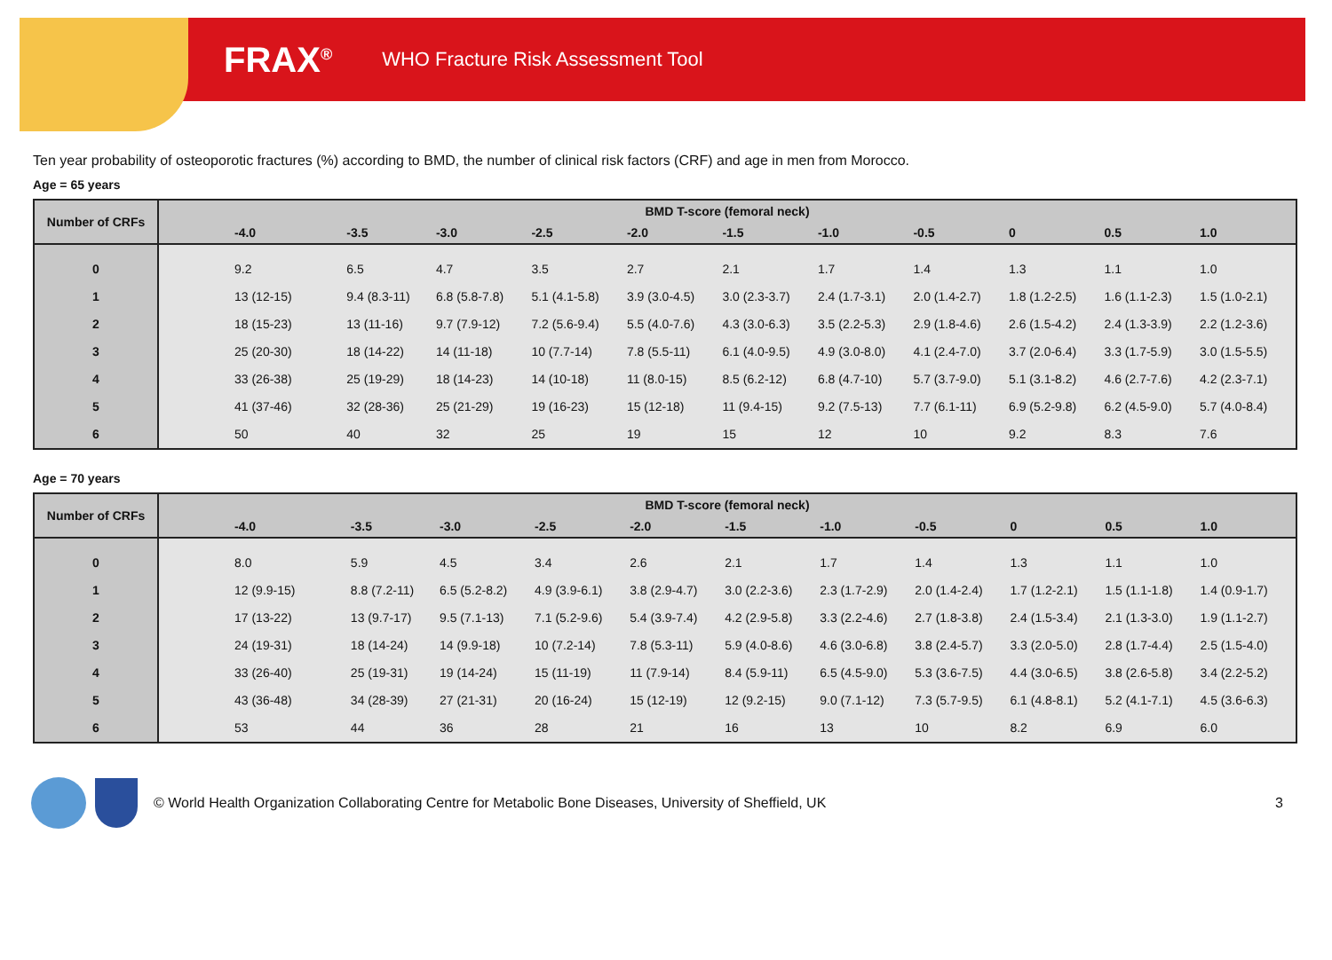FRAX<sup>®</sup>
WHO Fracture Risk Assessment Tool
Ten year probability of osteoporotic fractures (%) according to BMD, the number of clinical risk factors (CRF) and age in men from Morocco.
Age = 65 years
| Number of CRFs | BMD T-score (femoral neck) | | | | | | | | | | |
| --- | --- | --- | --- | --- | --- | --- | --- | --- | --- | --- | --- |
| | -4.0 | -3.5 | -3.0 | -2.5 | -2.0 | -1.5 | -1.0 | -0.5 | 0 | 0.5 | 1.0 |
| 0 | 9.2 | 6.5 | 4.7 | 3.5 | 2.7 | 2.1 | 1.7 | 1.4 | 1.3 | 1.1 | 1.0 |
| 1 | 13 (12-15) | 9.4 (8.3-11) | 6.8 (5.8-7.8) | 5.1 (4.1-5.8) | 3.9 (3.0-4.5) | 3.0 (2.3-3.7) | 2.4 (1.7-3.1) | 2.0 (1.4-2.7) | 1.8 (1.2-2.5) | 1.6 (1.1-2.3) | 1.5 (1.0-2.1) |
| 2 | 18 (15-23) | 13 (11-16) | 9.7 (7.9-12) | 7.2 (5.6-9.4) | 5.5 (4.0-7.6) | 4.3 (3.0-6.3) | 3.5 (2.2-5.3) | 2.9 (1.8-4.6) | 2.6 (1.5-4.2) | 2.4 (1.3-3.9) | 2.2 (1.2-3.6) |
| 3 | 25 (20-30) | 18 (14-22) | 14 (11-18) | 10 (7.7-14) | 7.8 (5.5-11) | 6.1 (4.0-9.5) | 4.9 (3.0-8.0) | 4.1 (2.4-7.0) | 3.7 (2.0-6.4) | 3.3 (1.7-5.9) | 3.0 (1.5-5.5) |
| 4 | 33 (26-38) | 25 (19-29) | 18 (14-23) | 14 (10-18) | 11 (8.0-15) | 8.5 (6.2-12) | 6.8 (4.7-10) | 5.7 (3.7-9.0) | 5.1 (3.1-8.2) | 4.6 (2.7-7.6) | 4.2 (2.3-7.1) |
| 5 | 41 (37-46) | 32 (28-36) | 25 (21-29) | 19 (16-23) | 15 (12-18) | 11 (9.4-15) | 9.2 (7.5-13) | 7.7 (6.1-11) | 6.9 (5.2-9.8) | 6.2 (4.5-9.0) | 5.7 (4.0-8.4) |
| 6 | 50 | 40 | 32 | 25 | 19 | 15 | 12 | 10 | 9.2 | 8.3 | 7.6 |
Age = 70 years
| Number of CRFs | BMD T-score (femoral neck) | | | | | | | | | | |
| --- | --- | --- | --- | --- | --- | --- | --- | --- | --- | --- | --- |
| | -4.0 | -3.5 | -3.0 | -2.5 | -2.0 | -1.5 | -1.0 | -0.5 | 0 | 0.5 | 1.0 |
| 0 | 8.0 | 5.9 | 4.5 | 3.4 | 2.6 | 2.1 | 1.7 | 1.4 | 1.3 | 1.1 | 1.0 |
| 1 | 12 (9.9-15) | 8.8 (7.2-11) | 6.5 (5.2-8.2) | 4.9 (3.9-6.1) | 3.8 (2.9-4.7) | 3.0 (2.2-3.6) | 2.3 (1.7-2.9) | 2.0 (1.4-2.4) | 1.7 (1.2-2.1) | 1.5 (1.1-1.8) | 1.4 (0.9-1.7) |
| 2 | 17 (13-22) | 13 (9.7-17) | 9.5 (7.1-13) | 7.1 (5.2-9.6) | 5.4 (3.9-7.4) | 4.2 (2.9-5.8) | 3.3 (2.2-4.6) | 2.7 (1.8-3.8) | 2.4 (1.5-3.4) | 2.1 (1.3-3.0) | 1.9 (1.1-2.7) |
| 3 | 24 (19-31) | 18 (14-24) | 14 (9.9-18) | 10 (7.2-14) | 7.8 (5.3-11) | 5.9 (4.0-8.6) | 4.6 (3.0-6.8) | 3.8 (2.4-5.7) | 3.3 (2.0-5.0) | 2.8 (1.7-4.4) | 2.5 (1.5-4.0) |
| 4 | 33 (26-40) | 25 (19-31) | 19 (14-24) | 15 (11-19) | 11 (7.9-14) | 8.4 (5.9-11) | 6.5 (4.5-9.0) | 5.3 (3.6-7.5) | 4.4 (3.0-6.5) | 3.8 (2.6-5.8) | 3.4 (2.2-5.2) |
| 5 | 43 (36-48) | 34 (28-39) | 27 (21-31) | 20 (16-24) | 15 (12-19) | 12 (9.2-15) | 9.0 (7.1-12) | 7.3 (5.7-9.5) | 6.1 (4.8-8.1) | 5.2 (4.1-7.1) | 4.5 (3.6-6.3) |
| 6 | 53 | 44 | 36 | 28 | 21 | 16 | 13 | 10 | 8.2 | 6.9 | 6.0 |
© World Health Organization Collaborating Centre for Metabolic Bone Diseases, University of Sheffield, UK 3